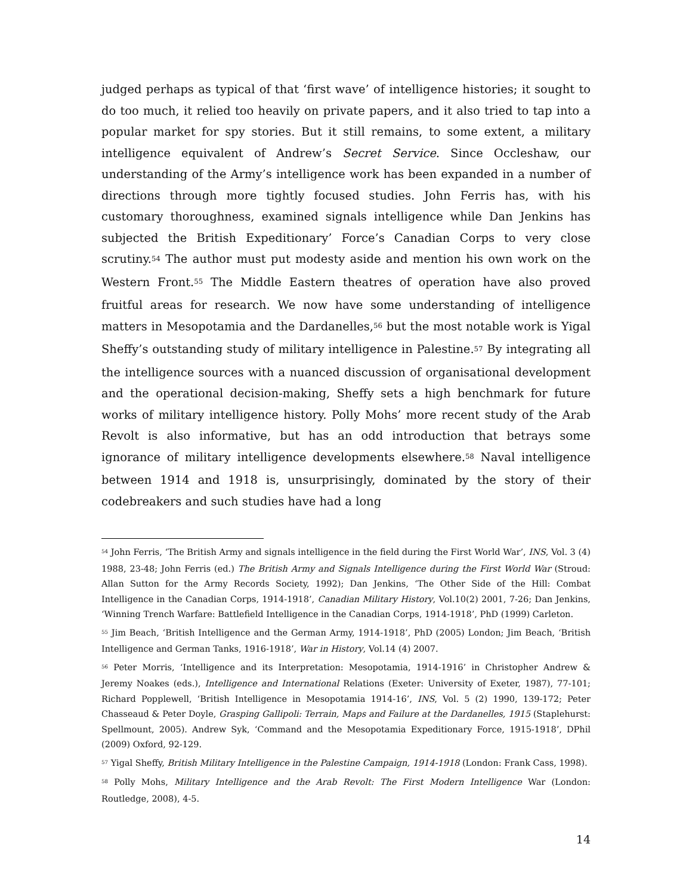judged perhaps as typical of that ‘first wave’ of intelligence histories; it sought to do too much, it relied too heavily on private papers, and it also tried to tap into a popular market for spy stories. But it still remains, to some extent, a military intelligence equivalent of Andrew’s Secret Service. Since Occleshaw, our understanding of the Army’s intelligence work has been expanded in a number of directions through more tightly focused studies. John Ferris has, with his customary thoroughness, examined signals intelligence while Dan Jenkins has subjected the British Expeditionary’ Force’s Canadian Corps to very close scrutiny.<sup>54</sup> The author must put modesty aside and mention his own work on the Western Front.<sup>55</sup> The Middle Eastern theatres of operation have also proved fruitful areas for research. We now have some understanding of intelligence matters in Mesopotamia and the Dardanelles,<sup>56</sup> but the most notable work is Yigal Sheffy’s outstanding study of military intelligence in Palestine.<sup>57</sup> By integrating all the intelligence sources with a nuanced discussion of organisational development and the operational decision-making, Sheffy sets a high benchmark for future works of military intelligence history. Polly Mohs’ more recent study of the Arab Revolt is also informative, but has an odd introduction that betrays some ignorance of military intelligence developments elsewhere.<sup>58</sup> Naval intelligence between 1914 and 1918 is, unsurprisingly, dominated by the story of their codebreakers and such studies have had a long
<sup>54</sup> John Ferris, ‘The British Army and signals intelligence in the field during the First World War’, INS, Vol. 3 (4) 1988, 23-48; John Ferris (ed.) The British Army and Signals Intelligence during the First World War (Stroud: Allan Sutton for the Army Records Society, 1992); Dan Jenkins, ‘The Other Side of the Hill: Combat Intelligence in the Canadian Corps, 1914-1918’, Canadian Military History, Vol.10(2) 2001, 7-26; Dan Jenkins, ‘Winning Trench Warfare: Battlefield Intelligence in the Canadian Corps, 1914-1918’, PhD (1999) Carleton.
<sup>55</sup> Jim Beach, ‘British Intelligence and the German Army, 1914-1918’, PhD (2005) London; Jim Beach, ‘British Intelligence and German Tanks, 1916-1918’, War in History, Vol.14 (4) 2007.
<sup>56</sup> Peter Morris, ‘Intelligence and its Interpretation: Mesopotamia, 1914-1916’ in Christopher Andrew & Jeremy Noakes (eds.), Intelligence and International Relations (Exeter: University of Exeter, 1987), 77-101; Richard Popplewell, ‘British Intelligence in Mesopotamia 1914-16’, INS, Vol. 5 (2) 1990, 139-172; Peter Chasseaud & Peter Doyle, Grasping Gallipoli: Terrain, Maps and Failure at the Dardanelles, 1915 (Staplehurst: Spellmount, 2005). Andrew Syk, ‘Command and the Mesopotamia Expeditionary Force, 1915-1918’, DPhil (2009) Oxford, 92-129.
<sup>57</sup> Yigal Sheffy, British Military Intelligence in the Palestine Campaign, 1914-1918 (London: Frank Cass, 1998).
<sup>58</sup> Polly Mohs, Military Intelligence and the Arab Revolt: The First Modern Intelligence War (London: Routledge, 2008), 4-5.
14